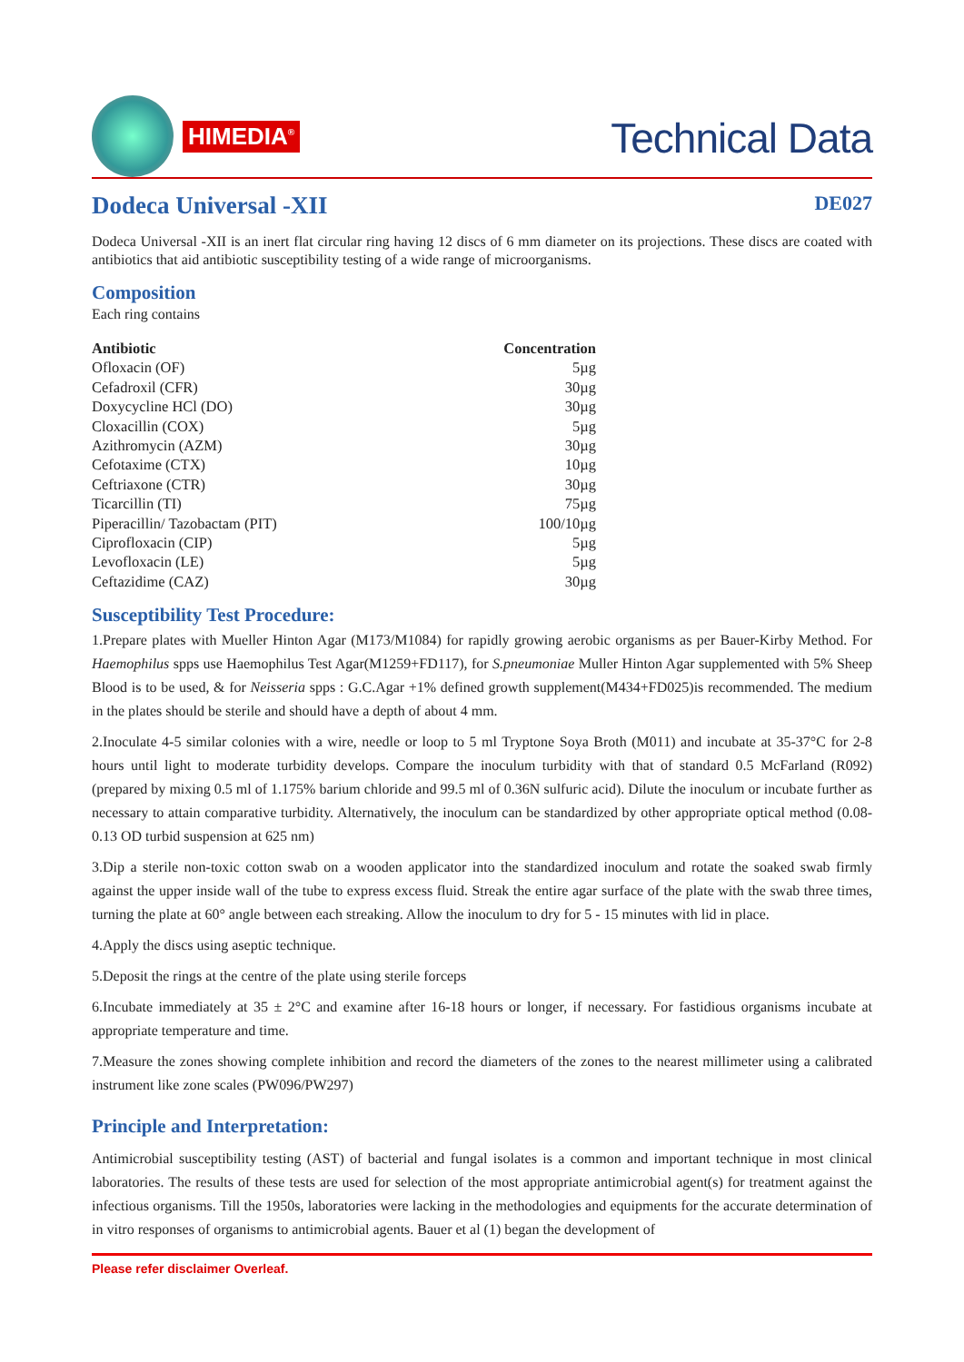HIMEDIA<sup>®</sup>
Technical Data
Dodeca Universal -XII
DE027
Dodeca Universal -XII is an inert flat circular ring having 12 discs of 6 mm diameter on its projections. These discs are coated with antibiotics that aid antibiotic susceptibility testing of a wide range of microorganisms.
Composition
Each ring contains
| Antibiotic | Concentration |
| --- | --- |
| Ofloxacin (OF) | 5µg |
| Cefadroxil (CFR) | 30µg |
| Doxycycline HCl (DO) | 30µg |
| Cloxacillin (COX) | 5µg |
| Azithromycin (AZM) | 30µg |
| Cefotaxime (CTX) | 10µg |
| Ceftriaxone (CTR) | 30µg |
| Ticarcillin (TI) | 75µg |
| Piperacillin/ Tazobactam (PIT) | 100/10µg |
| Ciprofloxacin (CIP) | 5µg |
| Levofloxacin (LE) | 5µg |
| Ceftazidime (CAZ) | 30µg |
Susceptibility Test Procedure:
1.Prepare plates with Mueller Hinton Agar (M173/M1084) for rapidly growing aerobic organisms as per Bauer-Kirby Method. For Haemophilus spps use Haemophilus Test Agar(M1259+FD117), for S.pneumoniae Muller Hinton Agar supplemented with 5% Sheep Blood is to be used, & for Neisseria spps : G.C.Agar +1% defined growth supplement(M434+FD025)is recommended. The medium in the plates should be sterile and should have a depth of about 4 mm.
2.Inoculate 4-5 similar colonies with a wire, needle or loop to 5 ml Tryptone Soya Broth (M011) and incubate at 35-37°C for 2-8 hours until light to moderate turbidity develops. Compare the inoculum turbidity with that of standard 0.5 McFarland (R092) (prepared by mixing 0.5 ml of 1.175% barium chloride and 99.5 ml of 0.36N sulfuric acid). Dilute the inoculum or incubate further as necessary to attain comparative turbidity. Alternatively, the inoculum can be standardized by other appropriate optical method (0.08-0.13 OD turbid suspension at 625 nm)
3.Dip a sterile non-toxic cotton swab on a wooden applicator into the standardized inoculum and rotate the soaked swab firmly against the upper inside wall of the tube to express excess fluid. Streak the entire agar surface of the plate with the swab three times, turning the plate at 60° angle between each streaking. Allow the inoculum to dry for 5 - 15 minutes with lid in place.
4.Apply the discs using aseptic technique.
5.Deposit the rings at the centre of the plate using sterile forceps
6.Incubate immediately at 35 ± 2°C and examine after 16-18 hours or longer, if necessary. For fastidious organisms incubate at appropriate temperature and time.
7.Measure the zones showing complete inhibition and record the diameters of the zones to the nearest millimeter using a calibrated instrument like zone scales (PW096/PW297)
Principle and Interpretation:
Antimicrobial susceptibility testing (AST) of bacterial and fungal isolates is a common and important technique in most clinical laboratories. The results of these tests are used for selection of the most appropriate antimicrobial agent(s) for treatment against the infectious organisms. Till the 1950s, laboratories were lacking in the methodologies and equipments for the accurate determination of in vitro responses of organisms to antimicrobial agents. Bauer et al (1) began the development of
Please refer disclaimer Overleaf.